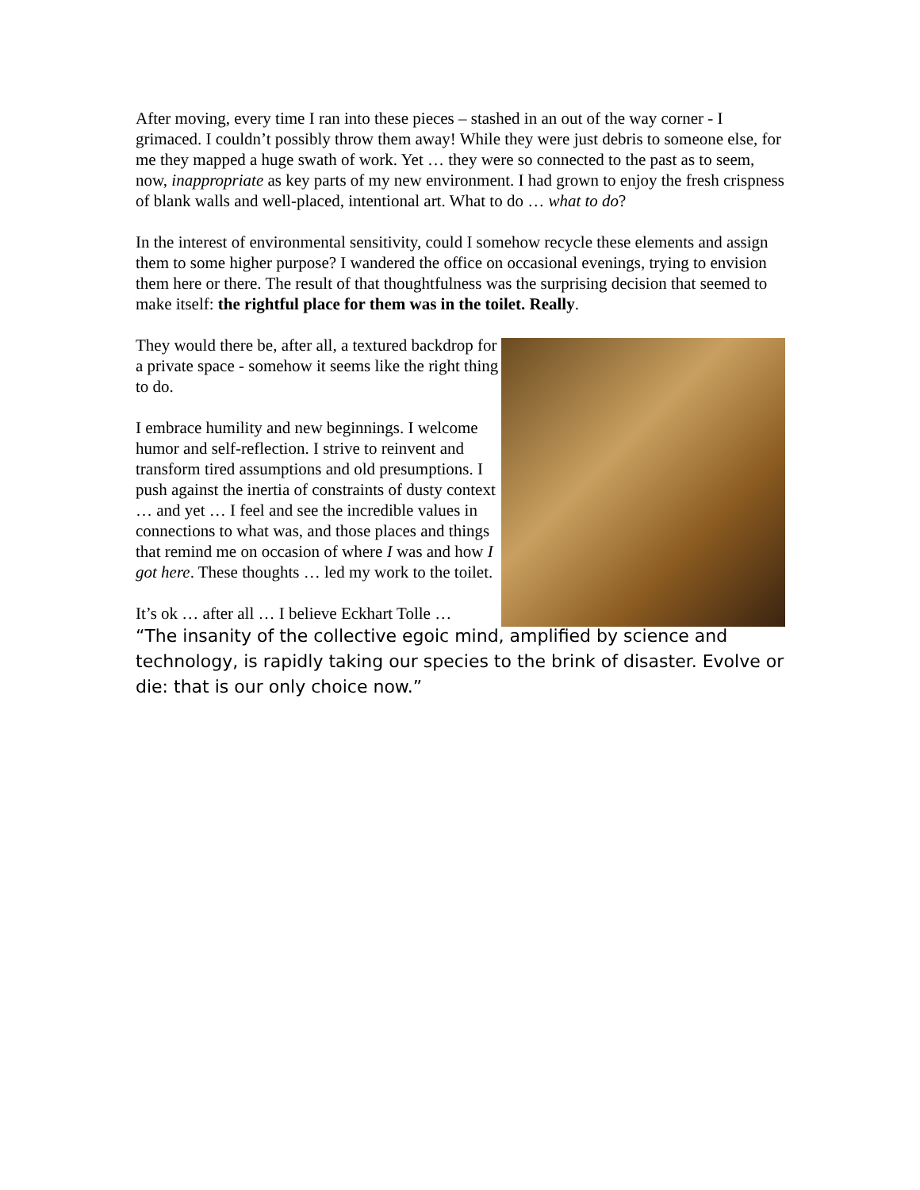After moving, every time I ran into these pieces – stashed in an out of the way corner - I grimaced. I couldn’t possibly throw them away! While they were just debris to someone else, for me they mapped a huge swath of work. Yet … they were so connected to the past as to seem, now, inappropriate as key parts of my new environment. I had grown to enjoy the fresh crispness of blank walls and well-placed, intentional art. What to do … what to do?
In the interest of environmental sensitivity, could I somehow recycle these elements and assign them to some higher purpose? I wandered the office on occasional evenings, trying to envision them here or there. The result of that thoughtfulness was the surprising decision that seemed to make itself: the rightful place for them was in the toilet. Really.
They would there be, after all, a textured backdrop for a private space - somehow it seems like the right thing to do.
I embrace humility and new beginnings. I welcome humor and self-reflection. I strive to reinvent and transform tired assumptions and old presumptions. I push against the inertia of constraints of dusty context … and yet … I feel and see the incredible values in connections to what was, and those places and things that remind me on occasion of where I was and how I got here. These thoughts … led my work to the toilet.
It’s ok … after all … I believe Eckhart Tolle …
“The insanity of the collective egoic mind, amplified by science and technology, is rapidly taking our species to the brink of disaster. Evolve or die: that is our only choice now.”